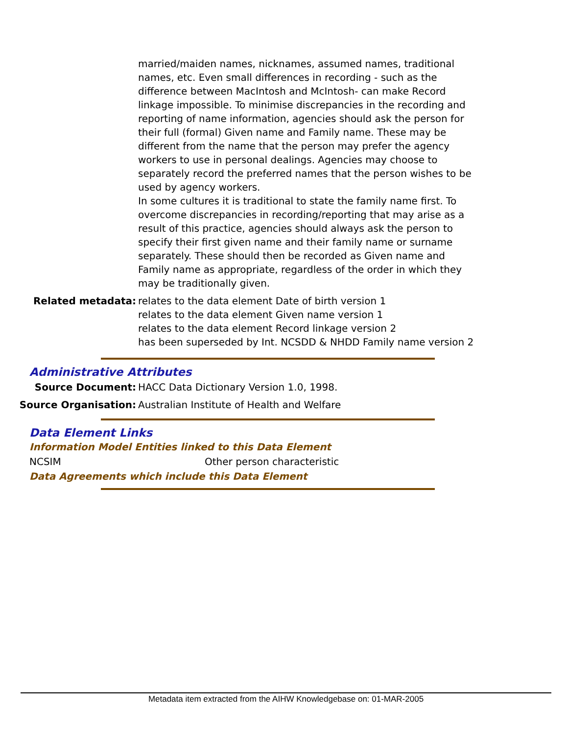married/maiden names, nicknames, assumed names, traditional names, etc. Even small differences in recording - such as the difference between MacIntosh and McIntosh- can make Record linkage impossible. To minimise discrepancies in the recording and reporting of name information, agencies should ask the person for their full (formal) Given name and Family name. These may be different from the name that the person may prefer the agency workers to use in personal dealings. Agencies may choose to separately record the preferred names that the person wishes to be used by agency workers.
In some cultures it is traditional to state the family name first. To overcome discrepancies in recording/reporting that may arise as a result of this practice, agencies should always ask the person to specify their first given name and their family name or surname separately. These should then be recorded as Given name and Family name as appropriate, regardless of the order in which they may be traditionally given.
Related metadata: relates to the data element Date of birth version 1
relates to the data element Given name version 1
relates to the data element Record linkage version 2
has been superseded by Int. NCSDD & NHDD Family name version 2
Administrative Attributes
Source Document: HACC Data Dictionary Version 1.0, 1998.
Source Organisation: Australian Institute of Health and Welfare
Data Element Links
Information Model Entities linked to this Data Element
NCSIM Other person characteristic
Data Agreements which include this Data Element
Metadata item extracted from the AIHW Knowledgebase on: 01-MAR-2005